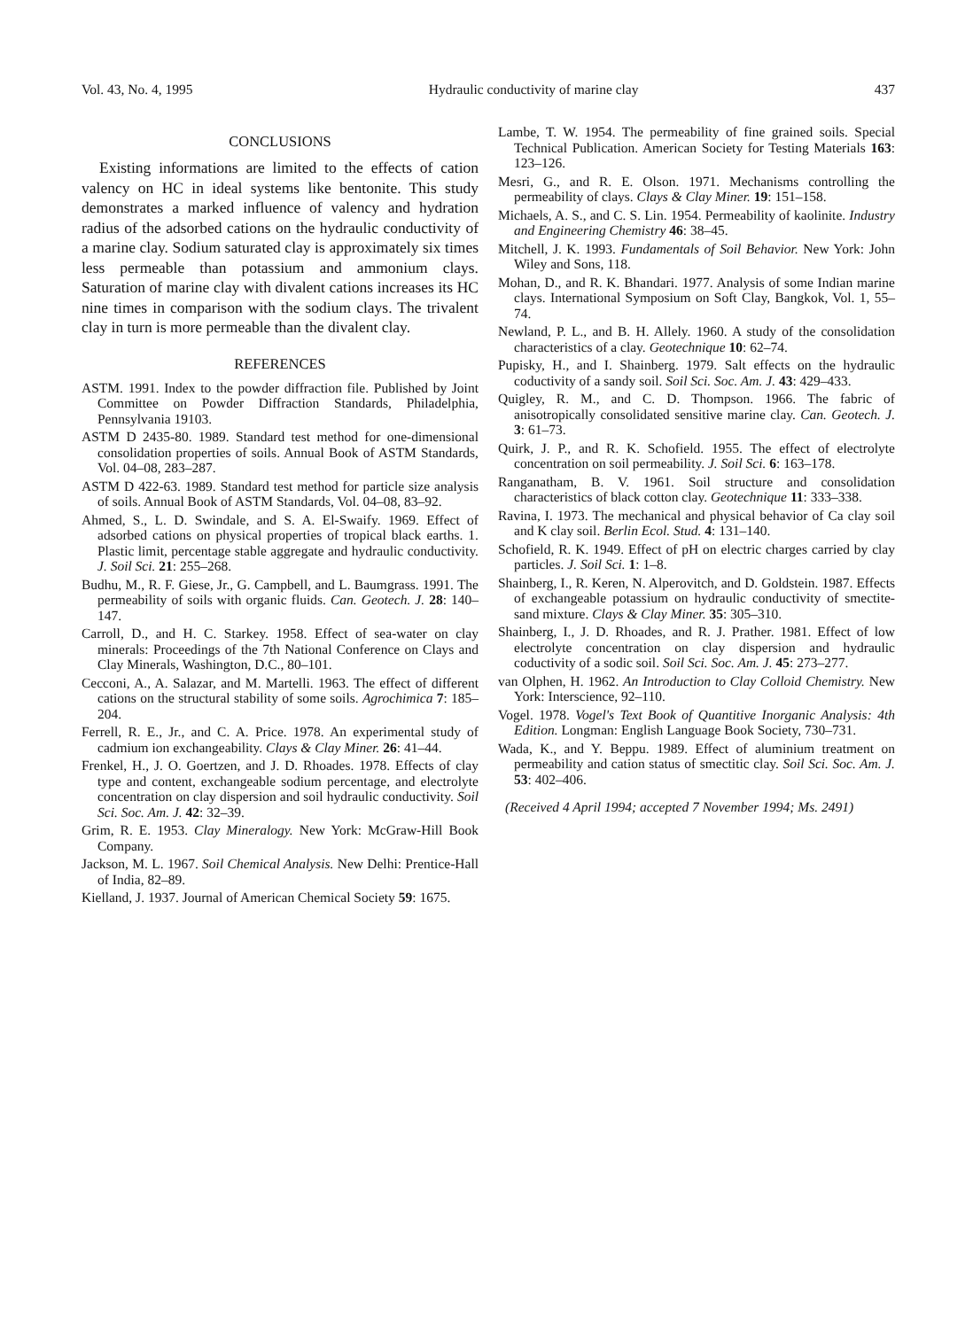Vol. 43, No. 4, 1995 Hydraulic conductivity of marine clay 437
CONCLUSIONS
Existing informations are limited to the effects of cation valency on HC in ideal systems like bentonite. This study demonstrates a marked influence of valency and hydration radius of the adsorbed cations on the hydraulic conductivity of a marine clay. Sodium saturated clay is approximately six times less permeable than potassium and ammonium clays. Saturation of marine clay with divalent cations increases its HC nine times in comparison with the sodium clays. The trivalent clay in turn is more permeable than the divalent clay.
REFERENCES
ASTM. 1991. Index to the powder diffraction file. Published by Joint Committee on Powder Diffraction Standards, Philadelphia, Pennsylvania 19103.
ASTM D 2435-80. 1989. Standard test method for one-dimensional consolidation properties of soils. Annual Book of ASTM Standards, Vol. 04–08, 283–287.
ASTM D 422-63. 1989. Standard test method for particle size analysis of soils. Annual Book of ASTM Standards, Vol. 04–08, 83–92.
Ahmed, S., L. D. Swindale, and S. A. El-Swaify. 1969. Effect of adsorbed cations on physical properties of tropical black earths. 1. Plastic limit, percentage stable aggregate and hydraulic conductivity. J. Soil Sci. 21: 255–268.
Budhu, M., R. F. Giese, Jr., G. Campbell, and L. Baumgrass. 1991. The permeability of soils with organic fluids. Can. Geotech. J. 28: 140–147.
Carroll, D., and H. C. Starkey. 1958. Effect of sea-water on clay minerals: Proceedings of the 7th National Conference on Clays and Clay Minerals, Washington, D.C., 80–101.
Cecconi, A., A. Salazar, and M. Martelli. 1963. The effect of different cations on the structural stability of some soils. Agrochimica 7: 185–204.
Ferrell, R. E., Jr., and C. A. Price. 1978. An experimental study of cadmium ion exchangeability. Clays & Clay Miner. 26: 41–44.
Frenkel, H., J. O. Goertzen, and J. D. Rhoades. 1978. Effects of clay type and content, exchangeable sodium percentage, and electrolyte concentration on clay dispersion and soil hydraulic conductivity. Soil Sci. Soc. Am. J. 42: 32–39.
Grim, R. E. 1953. Clay Mineralogy. New York: McGraw-Hill Book Company.
Jackson, M. L. 1967. Soil Chemical Analysis. New Delhi: Prentice-Hall of India, 82–89.
Kielland, J. 1937. Journal of American Chemical Society 59: 1675.
Lambe, T. W. 1954. The permeability of fine grained soils. Special Technical Publication. American Society for Testing Materials 163: 123–126.
Mesri, G., and R. E. Olson. 1971. Mechanisms controlling the permeability of clays. Clays & Clay Miner. 19: 151–158.
Michaels, A. S., and C. S. Lin. 1954. Permeability of kaolinite. Industry and Engineering Chemistry 46: 38–45.
Mitchell, J. K. 1993. Fundamentals of Soil Behavior. New York: John Wiley and Sons, 118.
Mohan, D., and R. K. Bhandari. 1977. Analysis of some Indian marine clays. International Symposium on Soft Clay, Bangkok, Vol. 1, 55–74.
Newland, P. L., and B. H. Allely. 1960. A study of the consolidation characteristics of a clay. Geotechnique 10: 62–74.
Pupisky, H., and I. Shainberg. 1979. Salt effects on the hydraulic coductivity of a sandy soil. Soil Sci. Soc. Am. J. 43: 429–433.
Quigley, R. M., and C. D. Thompson. 1966. The fabric of anisotropically consolidated sensitive marine clay. Can. Geotech. J. 3: 61–73.
Quirk, J. P., and R. K. Schofield. 1955. The effect of electrolyte concentration on soil permeability. J. Soil Sci. 6: 163–178.
Ranganatham, B. V. 1961. Soil structure and consolidation characteristics of black cotton clay. Geotechnique 11: 333–338.
Ravina, I. 1973. The mechanical and physical behavior of Ca clay soil and K clay soil. Berlin Ecol. Stud. 4: 131–140.
Schofield, R. K. 1949. Effect of pH on electric charges carried by clay particles. J. Soil Sci. 1: 1–8.
Shainberg, I., R. Keren, N. Alperovitch, and D. Goldstein. 1987. Effects of exchangeable potassium on hydraulic conductivity of smectite-sand mixture. Clays & Clay Miner. 35: 305–310.
Shainberg, I., J. D. Rhoades, and R. J. Prather. 1981. Effect of low electrolyte concentration on clay dispersion and hydraulic coductivity of a sodic soil. Soil Sci. Soc. Am. J. 45: 273–277.
van Olphen, H. 1962. An Introduction to Clay Colloid Chemistry. New York: Interscience, 92–110.
Vogel. 1978. Vogel's Text Book of Quantitive Inorganic Analysis: 4th Edition. Longman: English Language Book Society, 730–731.
Wada, K., and Y. Beppu. 1989. Effect of aluminium treatment on permeability and cation status of smectitic clay. Soil Sci. Soc. Am. J. 53: 402–406.
(Received 4 April 1994; accepted 7 November 1994; Ms. 2491)